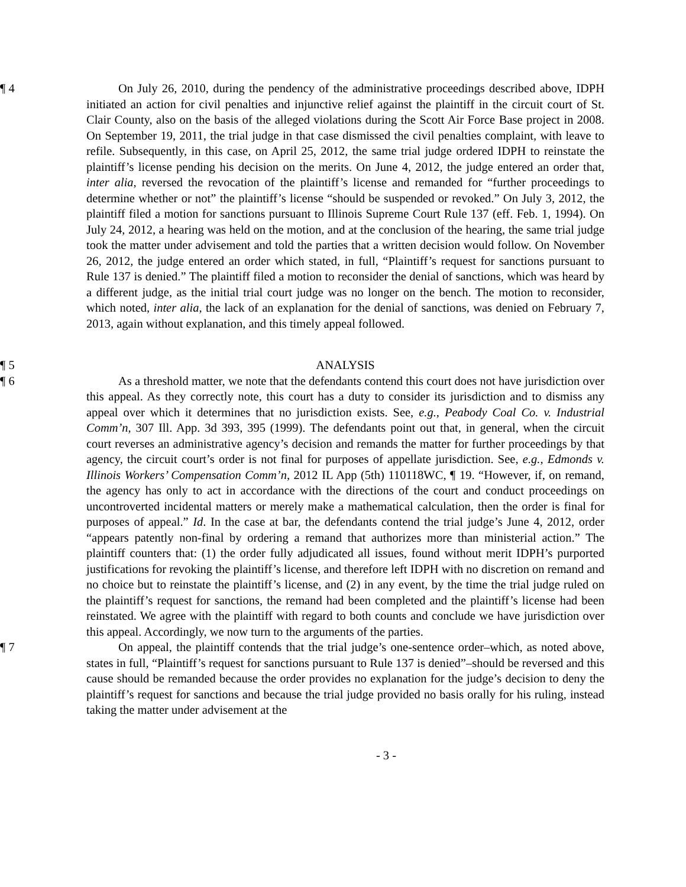¶ 4 On July 26, 2010, during the pendency of the administrative proceedings described above, IDPH initiated an action for civil penalties and injunctive relief against the plaintiff in the circuit court of St. Clair County, also on the basis of the alleged violations during the Scott Air Force Base project in 2008. On September 19, 2011, the trial judge in that case dismissed the civil penalties complaint, with leave to refile. Subsequently, in this case, on April 25, 2012, the same trial judge ordered IDPH to reinstate the plaintiff’s license pending his decision on the merits. On June 4, 2012, the judge entered an order that, inter alia, reversed the revocation of the plaintiff’s license and remanded for “further proceedings to determine whether or not” the plaintiff’s license “should be suspended or revoked.” On July 3, 2012, the plaintiff filed a motion for sanctions pursuant to Illinois Supreme Court Rule 137 (eff. Feb. 1, 1994). On July 24, 2012, a hearing was held on the motion, and at the conclusion of the hearing, the same trial judge took the matter under advisement and told the parties that a written decision would follow. On November 26, 2012, the judge entered an order which stated, in full, “Plaintiff’s request for sanctions pursuant to Rule 137 is denied.” The plaintiff filed a motion to reconsider the denial of sanctions, which was heard by a different judge, as the initial trial court judge was no longer on the bench. The motion to reconsider, which noted, inter alia, the lack of an explanation for the denial of sanctions, was denied on February 7, 2013, again without explanation, and this timely appeal followed.
¶ 5 ANALYSIS
¶ 6 As a threshold matter, we note that the defendants contend this court does not have jurisdiction over this appeal. As they correctly note, this court has a duty to consider its jurisdiction and to dismiss any appeal over which it determines that no jurisdiction exists. See, e.g., Peabody Coal Co. v. Industrial Comm’n, 307 Ill. App. 3d 393, 395 (1999). The defendants point out that, in general, when the circuit court reverses an administrative agency’s decision and remands the matter for further proceedings by that agency, the circuit court’s order is not final for purposes of appellate jurisdiction. See, e.g., Edmonds v. Illinois Workers’ Compensation Comm’n, 2012 IL App (5th) 110118WC, ¶ 19. “However, if, on remand, the agency has only to act in accordance with the directions of the court and conduct proceedings on uncontroverted incidental matters or merely make a mathematical calculation, then the order is final for purposes of appeal.” Id. In the case at bar, the defendants contend the trial judge’s June 4, 2012, order “appears patently non-final by ordering a remand that authorizes more than ministerial action.” The plaintiff counters that: (1) the order fully adjudicated all issues, found without merit IDPH’s purported justifications for revoking the plaintiff’s license, and therefore left IDPH with no discretion on remand and no choice but to reinstate the plaintiff’s license, and (2) in any event, by the time the trial judge ruled on the plaintiff’s request for sanctions, the remand had been completed and the plaintiff’s license had been reinstated. We agree with the plaintiff with regard to both counts and conclude we have jurisdiction over this appeal. Accordingly, we now turn to the arguments of the parties.
¶ 7 On appeal, the plaintiff contends that the trial judge’s one-sentence order–which, as noted above, states in full, “Plaintiff’s request for sanctions pursuant to Rule 137 is denied”–should be reversed and this cause should be remanded because the order provides no explanation for the judge’s decision to deny the plaintiff’s request for sanctions and because the trial judge provided no basis orally for his ruling, instead taking the matter under advisement at the
- 3 -